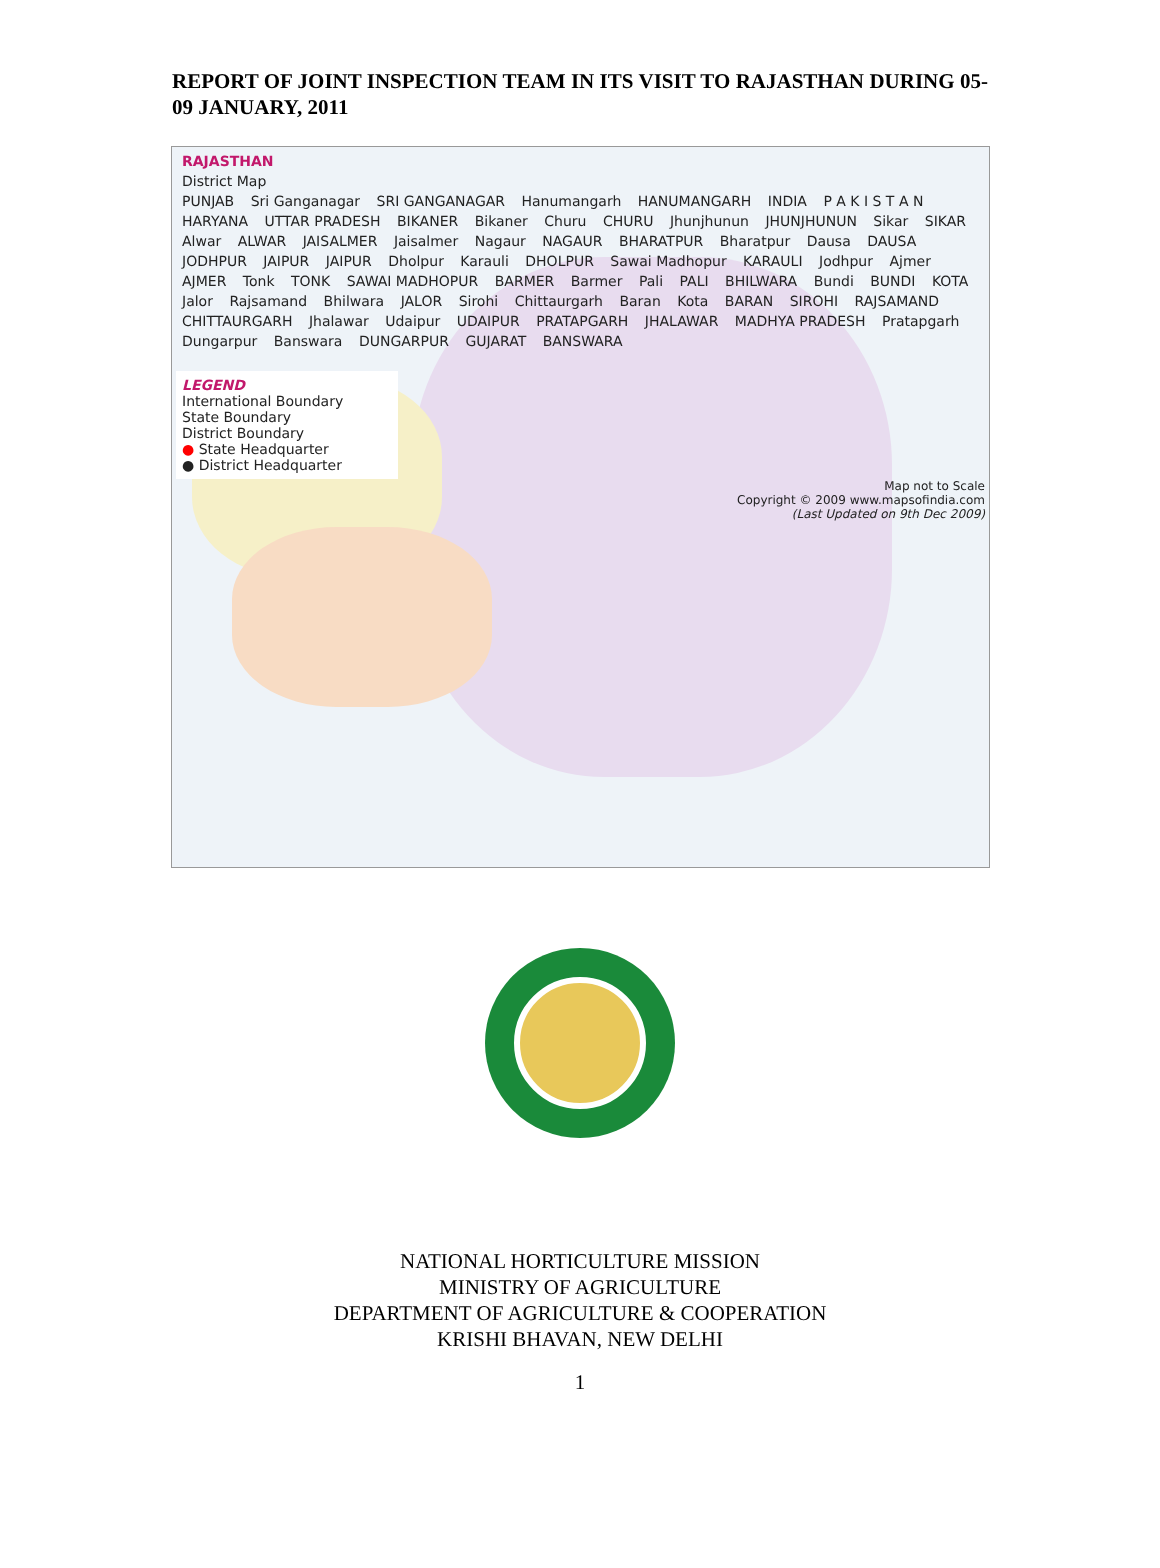REPORT OF JOINT INSPECTION TEAM IN ITS VISIT TO RAJASTHAN DURING 05-09 JANUARY, 2011
RAJASTHAN
District Map
PUNJAB Sri Ganganagar SRI GANGANAGAR Hanumangarh HANUMANGARH INDIA P A K I S T A N HARYANA UTTAR PRADESH BIKANER Bikaner Churu CHURU Jhunjhunun JHUNJHUNUN Sikar SIKAR Alwar ALWAR JAISALMER Jaisalmer Nagaur NAGAUR BHARATPUR Bharatpur Dausa DAUSA JODHPUR JAIPUR JAIPUR Dholpur Karauli DHOLPUR Sawai Madhopur KARAULI Jodhpur Ajmer AJMER Tonk TONK SAWAI MADHOPUR BARMER Barmer Pali PALI BHILWARA Bundi BUNDI KOTA Jalor Rajsamand Bhilwara JALOR Sirohi Chittaurgarh Baran Kota BARAN SIROHI RAJSAMAND CHITTAURGARH Jhalawar Udaipur UDAIPUR PRATAPGARH JHALAWAR MADHYA PRADESH Pratapgarh Dungarpur Banswara DUNGARPUR GUJARAT BANSWARA
LEGEND
International Boundary
State Boundary
District Boundary
● State Headquarter
● District Headquarter
Map not to Scale
Copyright © 2009 www.mapsofindia.com
(Last Updated on 9th Dec 2009)
NATIONAL HORTICULTURE MISSION
MINISTRY OF AGRICULTURE
DEPARTMENT OF AGRICULTURE & COOPERATION
KRISHI BHAVAN, NEW DELHI
1